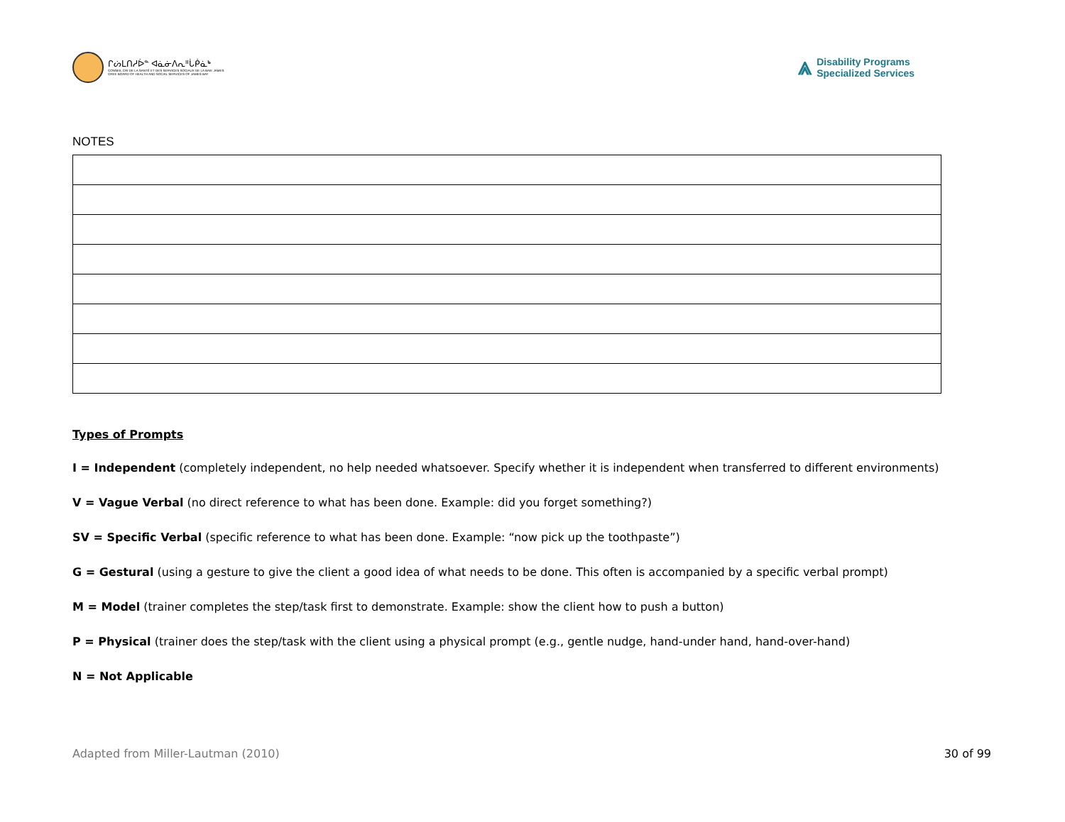ᒋᔖᒪᑎᓱᐆᓐ ᐊᓈᓃᐱᕆᐦᒑᑮᓈᒃ
CONSEIL CRI DE LA SANTÉ ET DES SERVICES SOCIAUX DE LA BAIE JAMES
CREE BOARD OF HEALTH AND SOCIAL SERVICES OF JAMES BAY
⩓
Disability Programs
Specialized Services
NOTES
Types of Prompts
I = Independent (completely independent, no help needed whatsoever. Specify whether it is independent when transferred to different environments)
V = Vague Verbal (no direct reference to what has been done. Example: did you forget something?)
SV = Specific Verbal (specific reference to what has been done. Example: “now pick up the toothpaste”)
G = Gestural (using a gesture to give the client a good idea of what needs to be done. This often is accompanied by a specific verbal prompt)
M = Model (trainer completes the step/task first to demonstrate. Example: show the client how to push a button)
P = Physical (trainer does the step/task with the client using a physical prompt (e.g., gentle nudge, hand-under hand, hand-over-hand)
N = Not Applicable
Adapted from Miller-Lautman (2010) 30 of 99